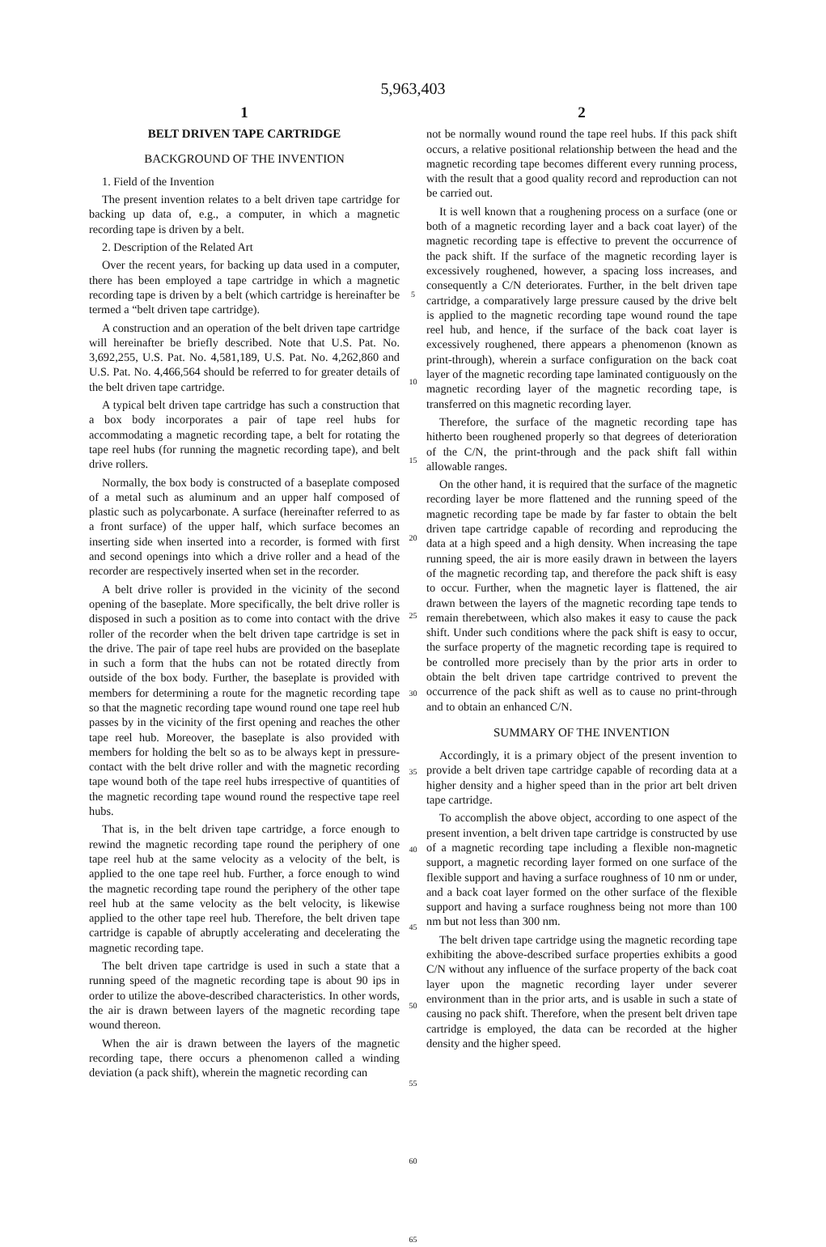5,963,403
1
BELT DRIVEN TAPE CARTRIDGE
BACKGROUND OF THE INVENTION
1. Field of the Invention
The present invention relates to a belt driven tape cartridge for backing up data of, e.g., a computer, in which a magnetic recording tape is driven by a belt.
2. Description of the Related Art
Over the recent years, for backing up data used in a computer, there has been employed a tape cartridge in which a magnetic recording tape is driven by a belt (which cartridge is hereinafter be termed a “belt driven tape cartridge).
A construction and an operation of the belt driven tape cartridge will hereinafter be briefly described. Note that U.S. Pat. No. 3,692,255, U.S. Pat. No. 4,581,189, U.S. Pat. No. 4,262,860 and U.S. Pat. No. 4,466,564 should be referred to for greater details of the belt driven tape cartridge.
A typical belt driven tape cartridge has such a construction that a box body incorporates a pair of tape reel hubs for accommodating a magnetic recording tape, a belt for rotating the tape reel hubs (for running the magnetic recording tape), and belt drive rollers.
Normally, the box body is constructed of a baseplate composed of a metal such as aluminum and an upper half composed of plastic such as polycarbonate. A surface (hereinafter referred to as a front surface) of the upper half, which surface becomes an inserting side when inserted into a recorder, is formed with first and second openings into which a drive roller and a head of the recorder are respectively inserted when set in the recorder.
A belt drive roller is provided in the vicinity of the second opening of the baseplate. More specifically, the belt drive roller is disposed in such a position as to come into contact with the drive roller of the recorder when the belt driven tape cartridge is set in the drive. The pair of tape reel hubs are provided on the baseplate in such a form that the hubs can not be rotated directly from outside of the box body. Further, the baseplate is provided with members for determining a route for the magnetic recording tape so that the magnetic recording tape wound round one tape reel hub passes by in the vicinity of the first opening and reaches the other tape reel hub. Moreover, the baseplate is also provided with members for holding the belt so as to be always kept in pressure-contact with the belt drive roller and with the magnetic recording tape wound both of the tape reel hubs irrespective of quantities of the magnetic recording tape wound round the respective tape reel hubs.
That is, in the belt driven tape cartridge, a force enough to rewind the magnetic recording tape round the periphery of one tape reel hub at the same velocity as a velocity of the belt, is applied to the one tape reel hub. Further, a force enough to wind the magnetic recording tape round the periphery of the other tape reel hub at the same velocity as the belt velocity, is likewise applied to the other tape reel hub. Therefore, the belt driven tape cartridge is capable of abruptly accelerating and decelerating the magnetic recording tape.
The belt driven tape cartridge is used in such a state that a running speed of the magnetic recording tape is about 90 ips in order to utilize the above-described characteristics. In other words, the air is drawn between layers of the magnetic recording tape wound thereon.
When the air is drawn between the layers of the magnetic recording tape, there occurs a phenomenon called a winding deviation (a pack shift), wherein the magnetic recording can
5
10
15
20
25
30
35
40
45
50
55
60
65
2
not be normally wound round the tape reel hubs. If this pack shift occurs, a relative positional relationship between the head and the magnetic recording tape becomes different every running process, with the result that a good quality record and reproduction can not be carried out.
It is well known that a roughening process on a surface (one or both of a magnetic recording layer and a back coat layer) of the magnetic recording tape is effective to prevent the occurrence of the pack shift. If the surface of the magnetic recording layer is excessively roughened, however, a spacing loss increases, and consequently a C/N deteriorates. Further, in the belt driven tape cartridge, a comparatively large pressure caused by the drive belt is applied to the magnetic recording tape wound round the tape reel hub, and hence, if the surface of the back coat layer is excessively roughened, there appears a phenomenon (known as print-through), wherein a surface configuration on the back coat layer of the magnetic recording tape laminated contiguously on the magnetic recording layer of the magnetic recording tape, is transferred on this magnetic recording layer.
Therefore, the surface of the magnetic recording tape has hitherto been roughened properly so that degrees of deterioration of the C/N, the print-through and the pack shift fall within allowable ranges.
On the other hand, it is required that the surface of the magnetic recording layer be more flattened and the running speed of the magnetic recording tape be made by far faster to obtain the belt driven tape cartridge capable of recording and reproducing the data at a high speed and a high density. When increasing the tape running speed, the air is more easily drawn in between the layers of the magnetic recording tap, and therefore the pack shift is easy to occur. Further, when the magnetic layer is flattened, the air drawn between the layers of the magnetic recording tape tends to remain therebetween, which also makes it easy to cause the pack shift. Under such conditions where the pack shift is easy to occur, the surface property of the magnetic recording tape is required to be controlled more precisely than by the prior arts in order to obtain the belt driven tape cartridge contrived to prevent the occurrence of the pack shift as well as to cause no print-through and to obtain an enhanced C/N.
SUMMARY OF THE INVENTION
Accordingly, it is a primary object of the present invention to provide a belt driven tape cartridge capable of recording data at a higher density and a higher speed than in the prior art belt driven tape cartridge.
To accomplish the above object, according to one aspect of the present invention, a belt driven tape cartridge is constructed by use of a magnetic recording tape including a flexible non-magnetic support, a magnetic recording layer formed on one surface of the flexible support and having a surface roughness of 10 nm or under, and a back coat layer formed on the other surface of the flexible support and having a surface roughness being not more than 100 nm but not less than 300 nm.
The belt driven tape cartridge using the magnetic recording tape exhibiting the above-described surface properties exhibits a good C/N without any influence of the surface property of the back coat layer upon the magnetic recording layer under severer environment than in the prior arts, and is usable in such a state of causing no pack shift. Therefore, when the present belt driven tape cartridge is employed, the data can be recorded at the higher density and the higher speed.